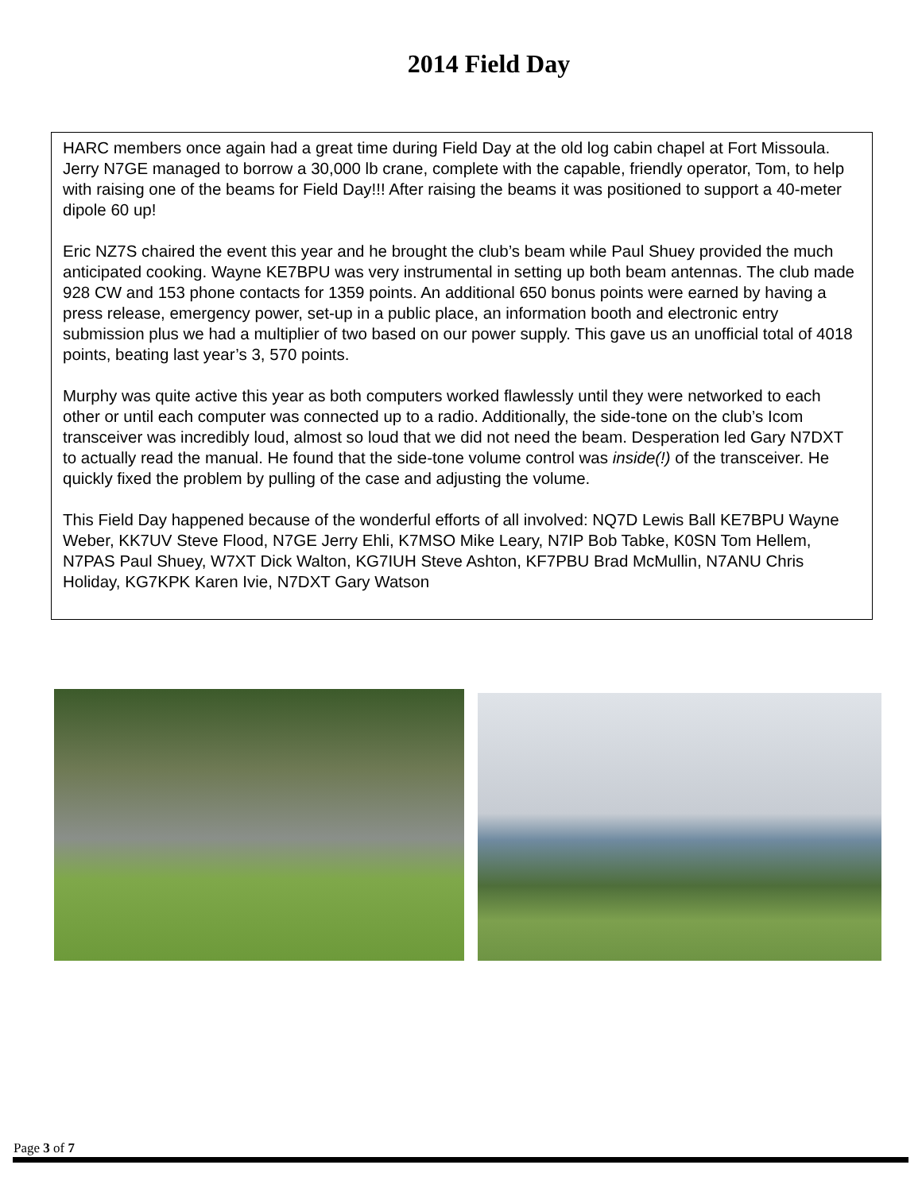2014 Field Day
HARC members once again had a great time during Field Day at the old log cabin chapel at Fort Missoula. Jerry N7GE managed to borrow a 30,000 lb crane, complete with the capable, friendly operator, Tom, to help with raising one of the beams for Field Day!!! After raising the beams it was positioned to support a 40-meter dipole 60 up!
Eric NZ7S chaired the event this year and he brought the club’s beam while Paul Shuey provided the much anticipated cooking. Wayne KE7BPU was very instrumental in setting up both beam antennas. The club made 928 CW and 153 phone contacts for 1359 points. An additional 650 bonus points were earned by having a press release, emergency power, set-up in a public place, an information booth and electronic entry submission plus we had a multiplier of two based on our power supply. This gave us an unofficial total of 4018 points, beating last year’s 3, 570 points.
Murphy was quite active this year as both computers worked flawlessly until they were networked to each other or until each computer was connected up to a radio. Additionally, the side-tone on the club’s Icom transceiver was incredibly loud, almost so loud that we did not need the beam. Desperation led Gary N7DXT to actually read the manual. He found that the side-tone volume control was inside(!) of the transceiver. He quickly fixed the problem by pulling of the case and adjusting the volume.
This Field Day happened because of the wonderful efforts of all involved: NQ7D Lewis Ball KE7BPU Wayne Weber, KK7UV Steve Flood, N7GE Jerry Ehli, K7MSO Mike Leary, N7IP Bob Tabke, K0SN Tom Hellem, N7PAS Paul Shuey, W7XT Dick Walton, KG7IUH Steve Ashton, KF7PBU Brad McMullin, N7ANU Chris Holiday, KG7KPK Karen Ivie, N7DXT Gary Watson
Page 3 of 7